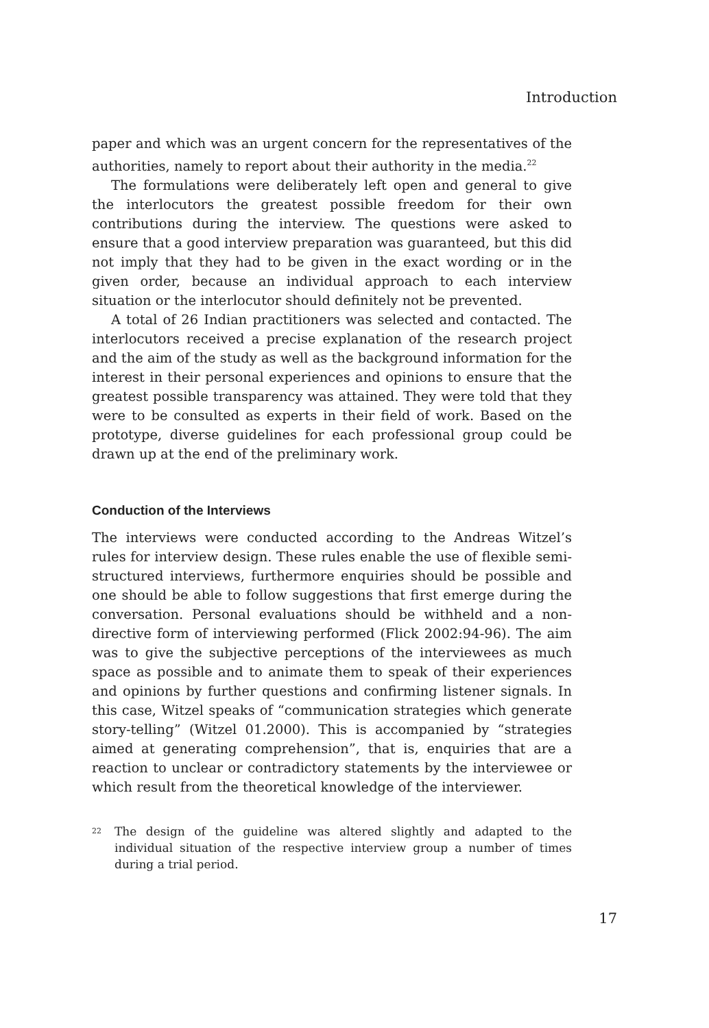Introduction
paper and which was an urgent concern for the representatives of the authorities, namely to report about their authority in the media.<sup>22</sup>
The formulations were deliberately left open and general to give the interlocutors the greatest possible freedom for their own contributions during the interview. The questions were asked to ensure that a good interview preparation was guaranteed, but this did not imply that they had to be given in the exact wording or in the given order, because an individual approach to each interview situation or the interlocutor should definitely not be prevented.
A total of 26 Indian practitioners was selected and contacted. The interlocutors received a precise explanation of the research project and the aim of the study as well as the background information for the interest in their personal experiences and opinions to ensure that the greatest possible transparency was attained. They were told that they were to be consulted as experts in their field of work. Based on the prototype, diverse guidelines for each professional group could be drawn up at the end of the preliminary work.
Conduction of the Interviews
The interviews were conducted according to the Andreas Witzel’s rules for interview design. These rules enable the use of flexible semi-structured interviews, furthermore enquiries should be possible and one should be able to follow suggestions that first emerge during the conversation. Personal evaluations should be withheld and a non-directive form of interviewing performed (Flick 2002:94-96). The aim was to give the subjective perceptions of the interviewees as much space as possible and to animate them to speak of their experiences and opinions by further questions and confirming listener signals. In this case, Witzel speaks of “communication strategies which generate story-telling” (Witzel 01.2000). This is accompanied by “strategies aimed at generating comprehension”, that is, enquiries that are a reaction to unclear or contradictory statements by the interviewee or which result from the theoretical knowledge of the interviewer.
22
The design of the guideline was altered slightly and adapted to the individual situation of the respective interview group a number of times during a trial period.
17